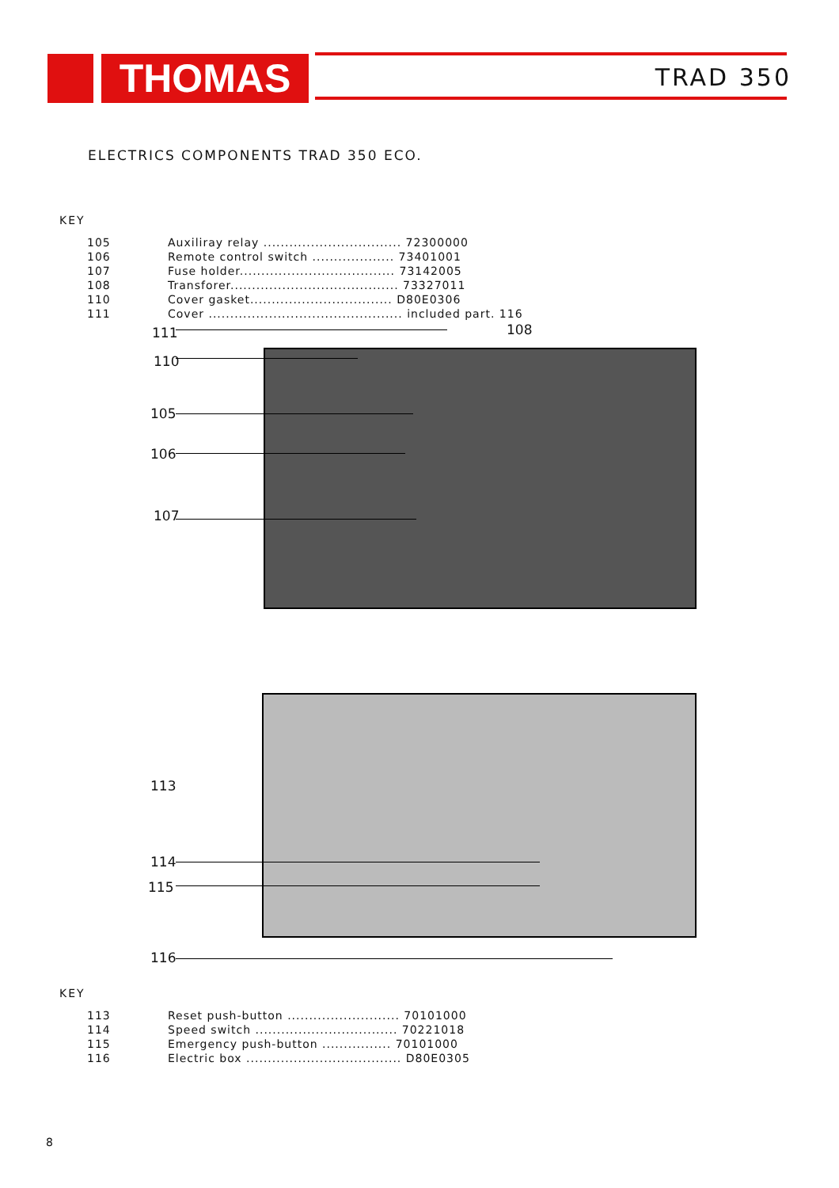THOMAS TRAD 350
ELECTRICS COMPONENTS TRAD 350 ECO.
KEY
| 105 | Auxiliray relay ................................ 72300000 |
| 106 | Remote control switch ................... 73401001 |
| 107 | Fuse holder.................................... 73142005 |
| 108 | Transforer....................................... 73327011 |
| 110 | Cover gasket................................. D80E0306 |
| 111 | Cover ............................................. included part. 116 |
111 108
110
105
106
107
113
114
115
116
KEY
| 113 | Reset push-button .......................... 70101000 |
| 114 | Speed switch ................................. 70221018 |
| 115 | Emergency push-button ................ 70101000 |
| 116 | Electric box .................................... D80E0305 |
8